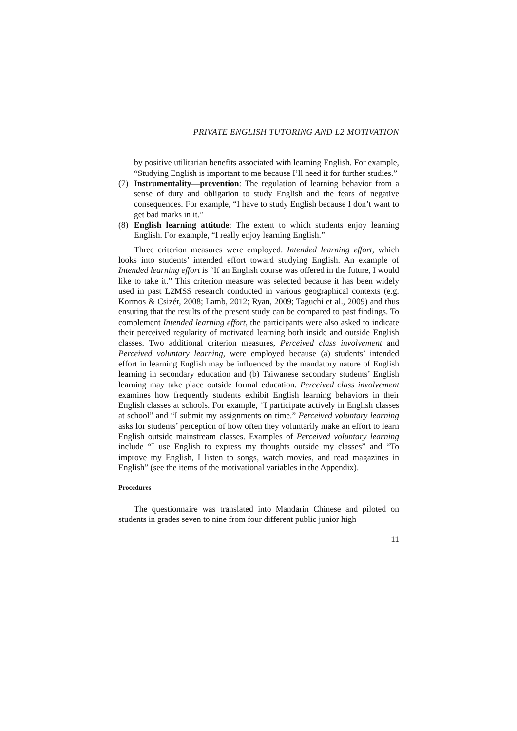PRIVATE ENGLISH TUTORING AND L2 MOTIVATION
by positive utilitarian benefits associated with learning English. For example, “Studying English is important to me because I’ll need it for further studies.”
(7) Instrumentality—prevention: The regulation of learning behavior from a sense of duty and obligation to study English and the fears of negative consequences. For example, “I have to study English because I don’t want to get bad marks in it.”
(8) English learning attitude: The extent to which students enjoy learning English. For example, “I really enjoy learning English.”
Three criterion measures were employed. Intended learning effort, which looks into students’ intended effort toward studying English. An example of Intended learning effort is “If an English course was offered in the future, I would like to take it.” This criterion measure was selected because it has been widely used in past L2MSS research conducted in various geographical contexts (e.g. Kormos & Csizér, 2008; Lamb, 2012; Ryan, 2009; Taguchi et al., 2009) and thus ensuring that the results of the present study can be compared to past findings. To complement Intended learning effort, the participants were also asked to indicate their perceived regularity of motivated learning both inside and outside English classes. Two additional criterion measures, Perceived class involvement and Perceived voluntary learning, were employed because (a) students’ intended effort in learning English may be influenced by the mandatory nature of English learning in secondary education and (b) Taiwanese secondary students’ English learning may take place outside formal education. Perceived class involvement examines how frequently students exhibit English learning behaviors in their English classes at schools. For example, “I participate actively in English classes at school” and “I submit my assignments on time.” Perceived voluntary learning asks for students’ perception of how often they voluntarily make an effort to learn English outside mainstream classes. Examples of Perceived voluntary learning include “I use English to express my thoughts outside my classes” and “To improve my English, I listen to songs, watch movies, and read magazines in English” (see the items of the motivational variables in the Appendix).
Procedures
The questionnaire was translated into Mandarin Chinese and piloted on students in grades seven to nine from four different public junior high
11